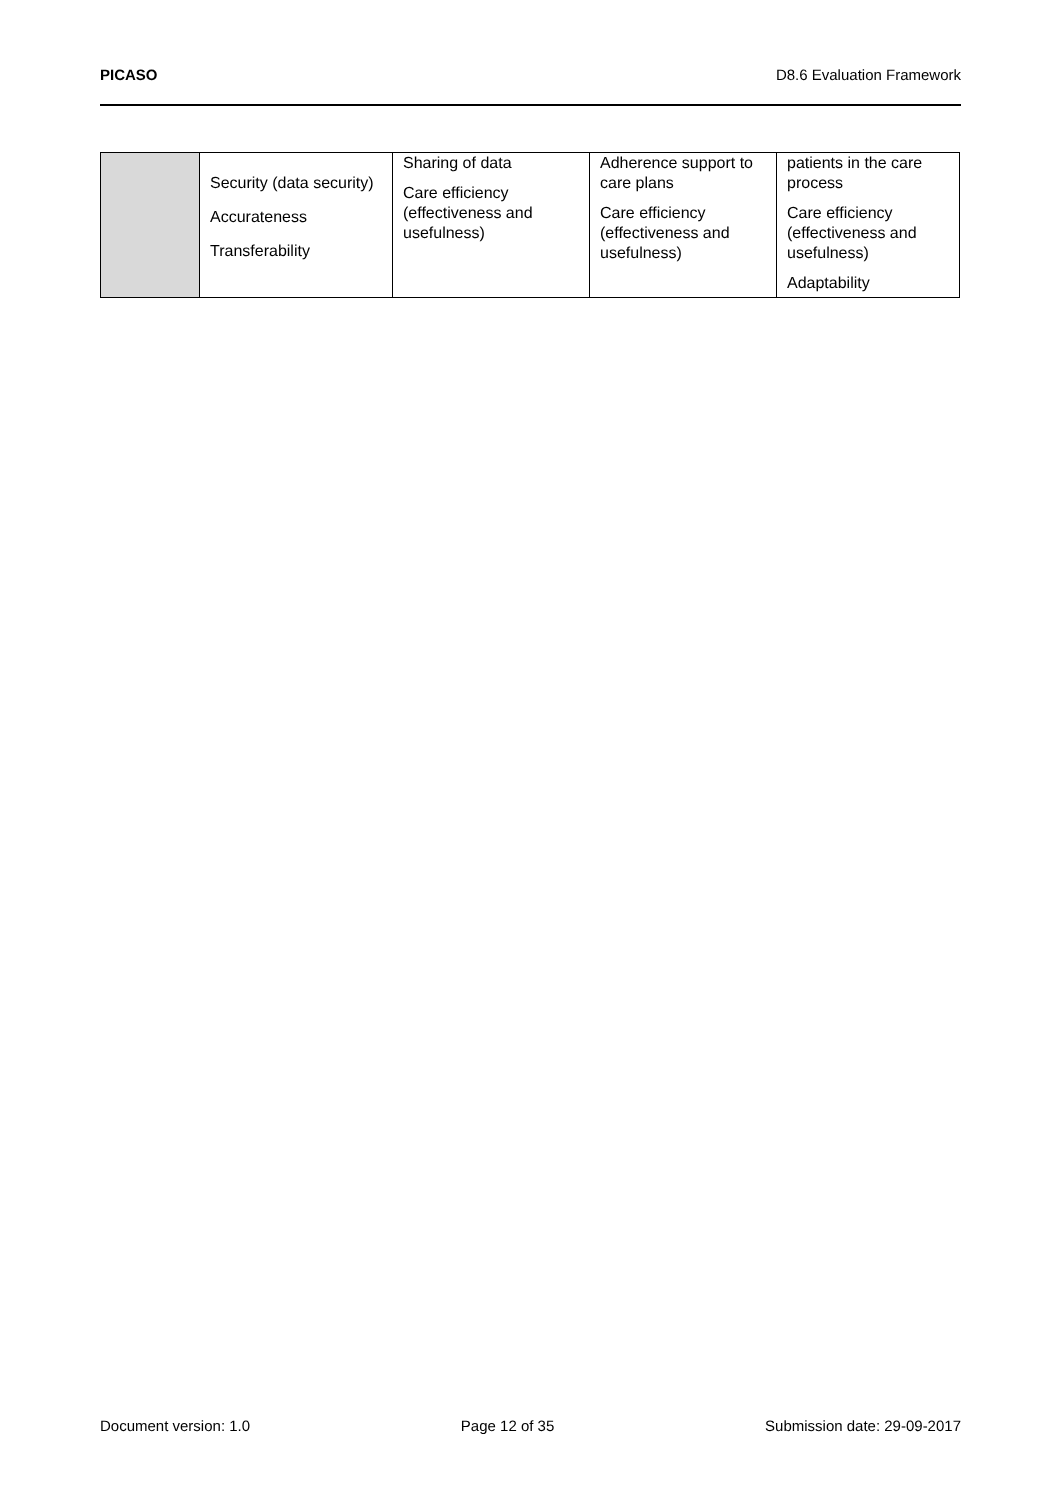PICASO D8.6 Evaluation Framework
| | Security (data security) Accurateness Transferability | Sharing of data Care efficiency (effectiveness and usefulness) | Adherence support to care plans Care efficiency (effectiveness and usefulness) | patients in the care process Care efficiency (effectiveness and usefulness) Adaptability |
Document version: 1.0 Page 12 of 35 Submission date: 29-09-2017